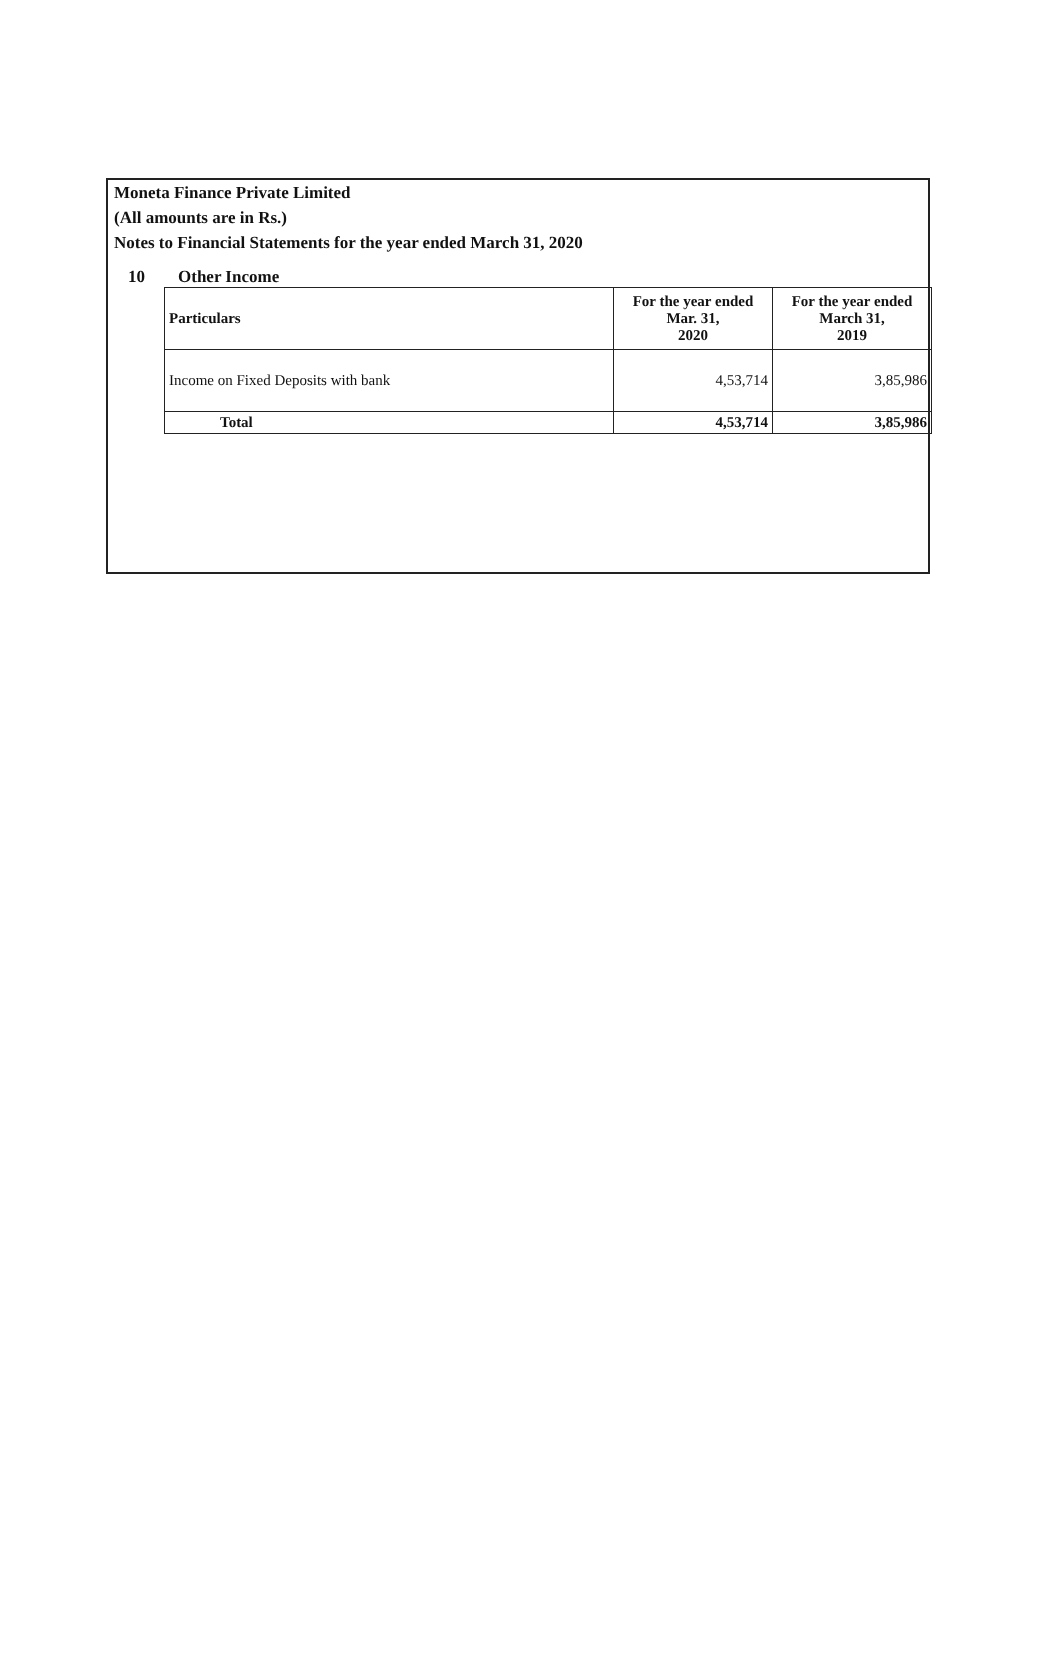Moneta Finance Private Limited
(All amounts are in Rs.)
Notes to Financial Statements for the year ended March 31, 2020
10 Other Income
| Particulars | For the year ended Mar. 31, 2020 | For the year ended March 31, 2019 |
| --- | --- | --- |
| Income on Fixed Deposits with bank | 4,53,714 | 3,85,986 |
| Total | 4,53,714 | 3,85,986 |